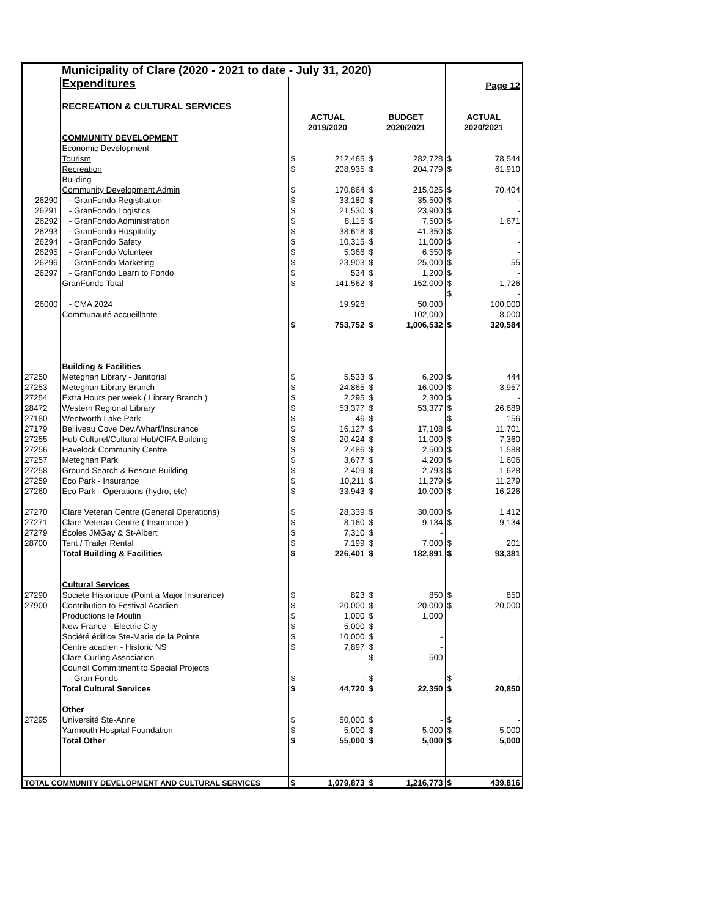| | Municipality of Clare (2020 - 2021 to date - July 31, 2020) | | | | | | |
| | Expenditures | | | | | Page 12 | |
| | RECREATION & CULTURAL SERVICES | | | | | | |
| | | ACTUAL | | BUDGET | | ACTUAL | |
| | | 2019/2020 | | 2020/2021 | | 2020/2021 | |
| | COMMUNITY DEVELOPMENT | | | | | | |
| | Economic Development | | | | | | |
| | Tourism | $ | 212,465 | $ | 282,728 | $ | 78,544 |
| | Recreation | $ | 208,935 | $ | 204,779 | $ | 61,910 |
| | Building | | | | | | |
| | Community Development Admin | $ | 170,864 | $ | 215,025 | $ | 70,404 |
| 26290 | - GranFondo Registration | $ | 33,180 | $ | 35,500 | $ | - |
| 26291 | - GranFondo Logistics | $ | 21,530 | $ | 23,900 | $ | - |
| 26292 | - GranFondo Administration | $ | 8,116 | $ | 7,500 | $ | 1,671 |
| 26293 | - GranFondo Hospitality | $ | 38,618 | $ | 41,350 | $ | - |
| 26294 | - GranFondo Safety | $ | 10,315 | $ | 11,000 | $ | - |
| 26295 | - GranFondo Volunteer | $ | 5,366 | $ | 6,550 | $ | - |
| 26296 | - GranFondo Marketing | $ | 23,903 | $ | 25,000 | $ | 55 |
| 26297 | - GranFondo Learn to Fondo | $ | 534 | $ | 1,200 | $ | - |
| | GranFondo Total | $ | 141,562 | $ | 152,000 | $ | 1,726 |
| | | | | | | $ | - |
| 26000 | - CMA 2024 | | 19,926 | | 50,000 | | 100,000 |
| | Communauté accueillante | | | | 102,000 | | 8,000 |
| | | $ | 753,752 | $ | 1,006,532 | $ | 320,584 |
| | Building & Facilities | | | | | | |
| 27250 | Meteghan Library - Janitorial | $ | 5,533 | $ | 6,200 | $ | 444 |
| 27253 | Meteghan Library Branch | $ | 24,865 | $ | 16,000 | $ | 3,957 |
| 27254 | Extra Hours per week ( Library Branch ) | $ | 2,295 | $ | 2,300 | $ | - |
| 28472 | Western Regional Library | $ | 53,377 | $ | 53,377 | $ | 26,689 |
| 27180 | Wentworth Lake Park | $ | 46 | $ | - | $ | 156 |
| 27179 | Belliveau Cove Dev./Wharf/Insurance | $ | 16,127 | $ | 17,108 | $ | 11,701 |
| 27255 | Hub Culturel/Cultural Hub/CIFA Building | $ | 20,424 | $ | 11,000 | $ | 7,360 |
| 27256 | Havelock Community Centre | $ | 2,486 | $ | 2,500 | $ | 1,588 |
| 27257 | Meteghan Park | $ | 3,677 | $ | 4,200 | $ | 1,606 |
| 27258 | Ground Search & Rescue Building | $ | 2,409 | $ | 2,793 | $ | 1,628 |
| 27259 | Eco Park - Insurance | $ | 10,211 | $ | 11,279 | $ | 11,279 |
| 27260 | Eco Park - Operations (hydro, etc) | $ | 33,943 | $ | 10,000 | $ | 16,226 |
| 27270 | Clare Veteran Centre (General Operations) | $ | 28,339 | $ | 30,000 | $ | 1,412 |
| 27271 | Clare Veteran Centre ( Insurance ) | $ | 8,160 | $ | 9,134 | $ | 9,134 |
| 27279 | Écoles JMGay & St-Albert | $ | 7,310 | $ | - | | |
| 28700 | Tent / Trailer Rental | $ | 7,199 | $ | 7,000 | $ | 201 |
| | Total Building & Facilities | $ | 226,401 | $ | 182,891 | $ | 93,381 |
| | Cultural Services | | | | | | |
| 27290 | Societe Historique (Point a Major Insurance) | $ | 823 | $ | 850 | $ | 850 |
| 27900 | Contribution to Festival Acadien | $ | 20,000 | $ | 20,000 | $ | 20,000 |
| | Productions le Moulin | $ | 1,000 | $ | 1,000 | | |
| | New France - Electric City | $ | 5,000 | $ | - | | |
| | Société édifice Ste-Marie de la Pointe | $ | 10,000 | $ | - | | |
| | Centre acadien - Historic NS | $ | 7,897 | $ | - | | |
| | Clare Curling Association | | | $ | 500 | | |
| | Council Commitment to Special Projects | | | | | | |
| | - Gran Fondo | $ | - | $ | - | $ | - |
| | Total Cultural Services | $ | 44,720 | $ | 22,350 | $ | 20,850 |
| | Other | | | | | | |
| 27295 | Université Ste-Anne | $ | 50,000 | $ | - | $ | - |
| | Yarmouth Hospital Foundation | $ | 5,000 | $ | 5,000 | $ | 5,000 |
| | Total Other | $ | 55,000 | $ | 5,000 | $ | 5,000 |
| TOTAL COMMUNITY DEVELOPMENT AND CULTURAL SERVICES | | $ | 1,079,873 | $ | 1,216,773 | $ | 439,816 |